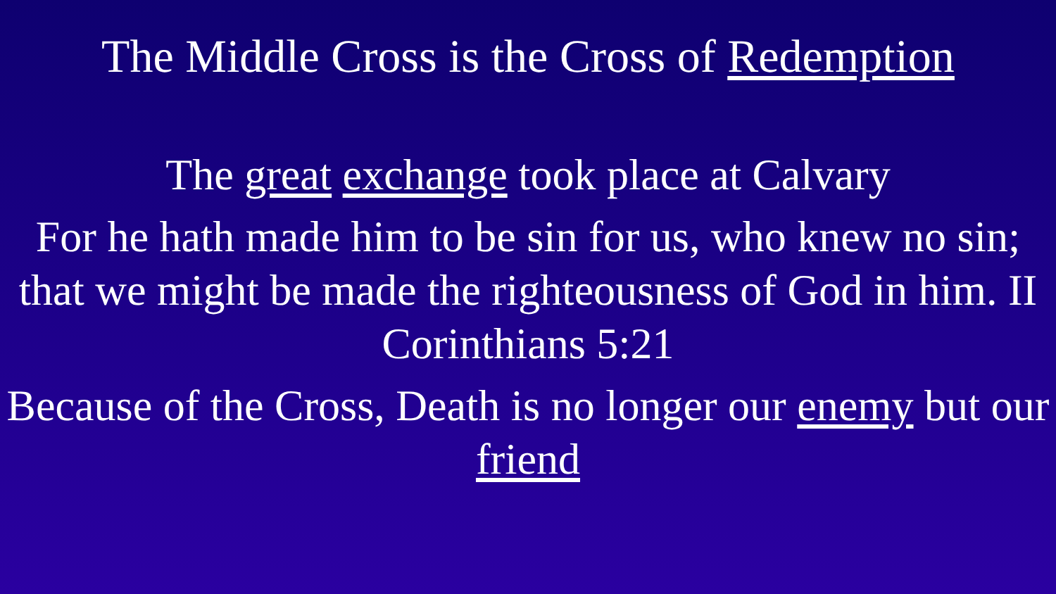The Middle Cross is the Cross of Redemption
The great exchange took place at Calvary
For he hath made him to be sin for us, who knew no sin; that we might be made the righteousness of God in him. II Corinthians 5:21
Because of the Cross, Death is no longer our enemy but our friend